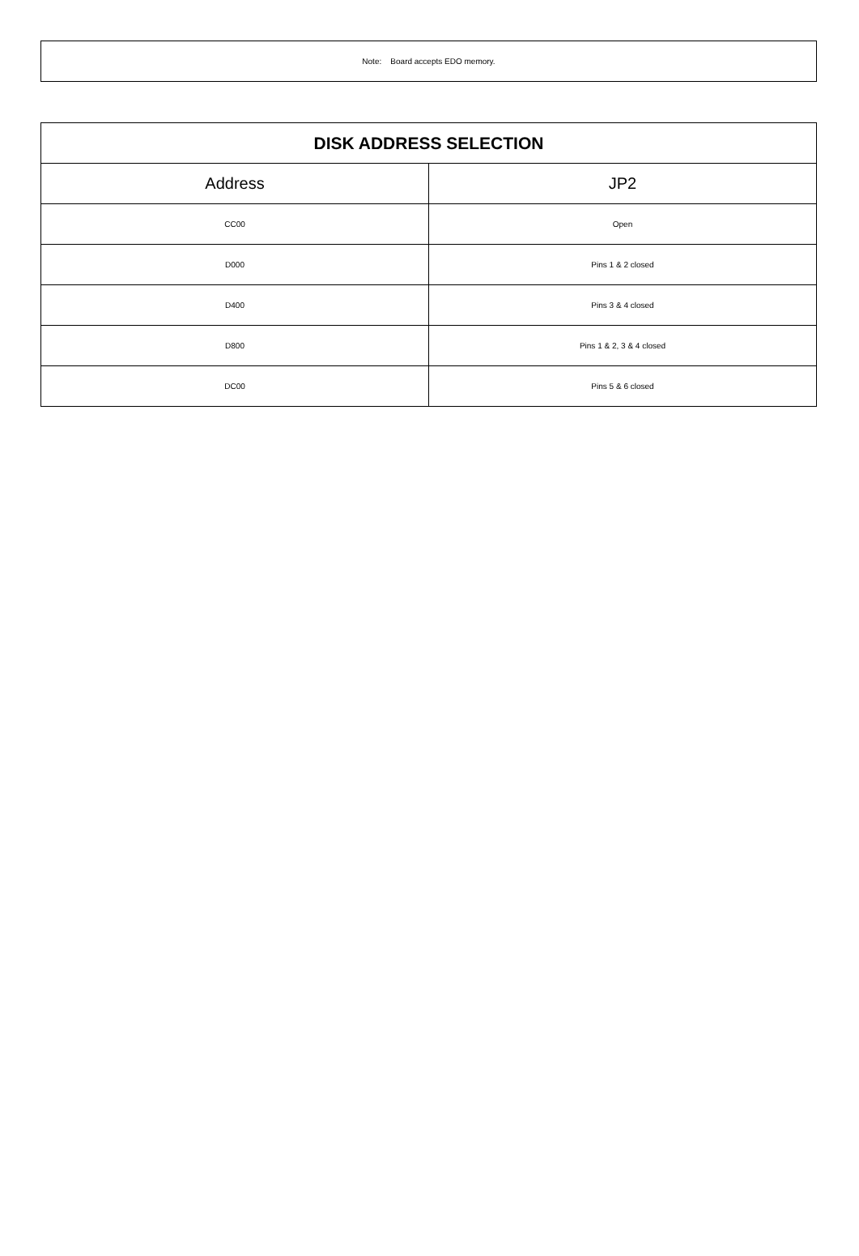Note: Board accepts EDO memory.
| DISK ADDRESS SELECTION | |
| --- | --- |
| Address | JP2 |
| CC00 | Open |
| D000 | Pins 1 & 2 closed |
| D400 | Pins 3 & 4 closed |
| D800 | Pins 1 & 2, 3 & 4 closed |
| DC00 | Pins 5 & 6 closed |